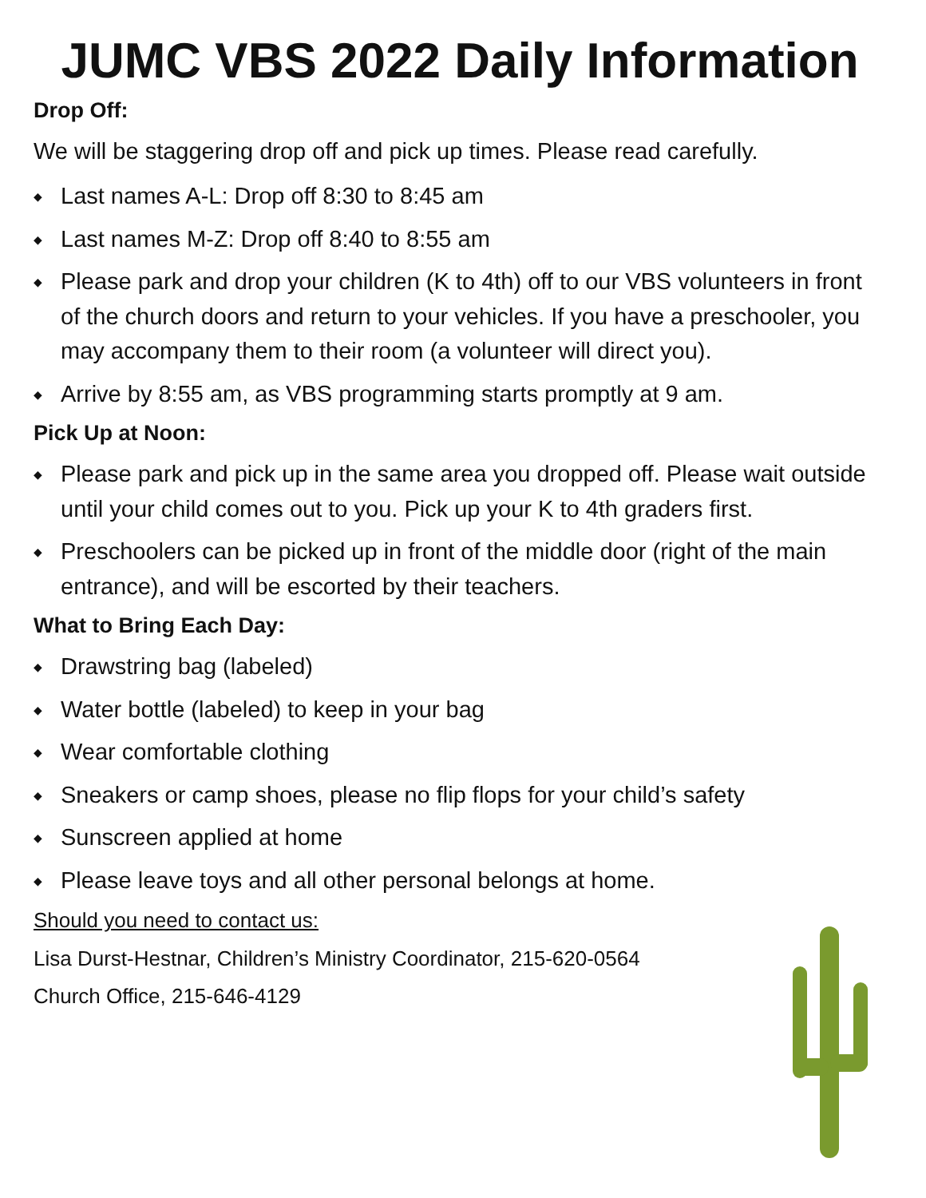JUMC VBS 2022 Daily Information
Drop Off:
We will be staggering drop off and pick up times. Please read carefully.
◆ Last names A-L: Drop off 8:30 to 8:45 am
◆ Last names M-Z: Drop off 8:40 to 8:55 am
◆ Please park and drop your children (K to 4th) off to our VBS volunteers in front of the church doors and return to your vehicles. If you have a preschooler, you may accompany them to their room (a volunteer will direct you).
◆ Arrive by 8:55 am, as VBS programming starts promptly at 9 am.
Pick Up at Noon:
◆ Please park and pick up in the same area you dropped off. Please wait outside until your child comes out to you. Pick up your K to 4th graders first.
◆ Preschoolers can be picked up in front of the middle door (right of the main entrance), and will be escorted by their teachers.
What to Bring Each Day:
◆ Drawstring bag (labeled)
◆ Water bottle (labeled) to keep in your bag
◆ Wear comfortable clothing
◆ Sneakers or camp shoes, please no flip flops for your child’s safety
◆ Sunscreen applied at home
◆ Please leave toys and all other personal belongs at home.
Should you need to contact us:
Lisa Durst-Hestnar, Children’s Ministry Coordinator, 215-620-0564
Church Office, 215-646-4129